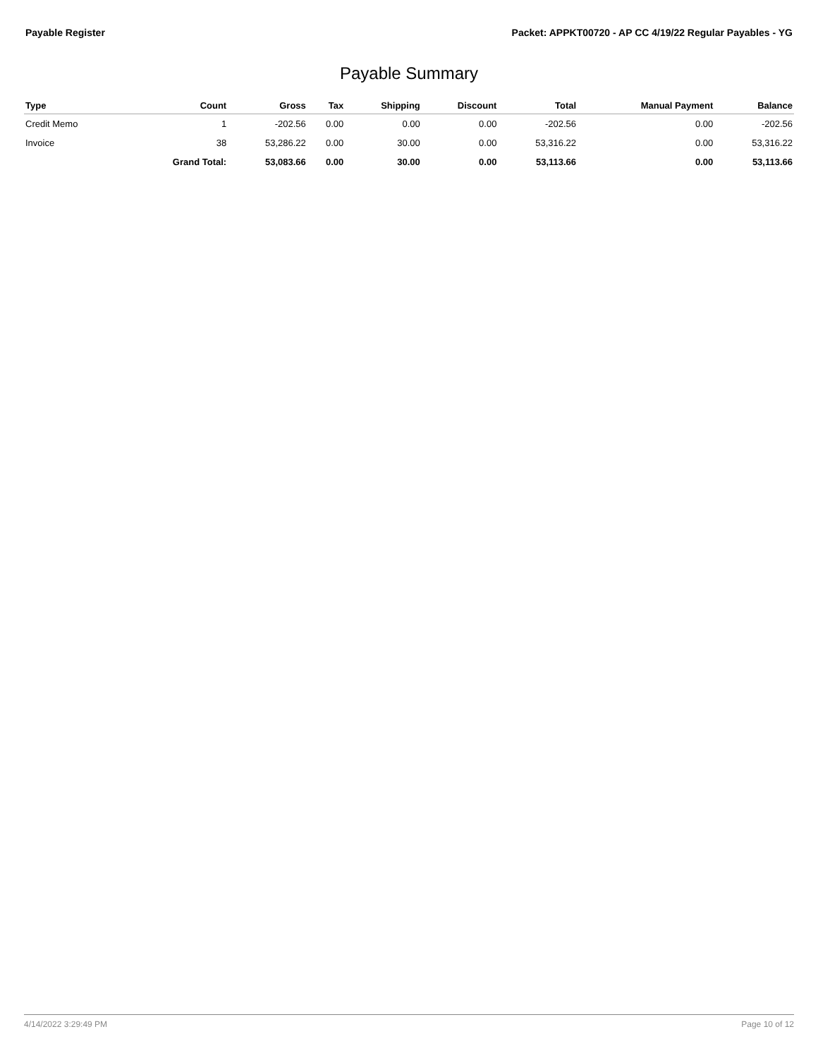Payable Register Packet: APPKT00720 - AP CC 4/19/22 Regular Payables - YG
Payable Summary
| Type | Count | Gross | Tax | Shipping | Discount | Total | Manual Payment | Balance |
| --- | --- | --- | --- | --- | --- | --- | --- | --- |
| Credit Memo | 1 | -202.56 | 0.00 | 0.00 | 0.00 | -202.56 | 0.00 | -202.56 |
| Invoice | 38 | 53,286.22 | 0.00 | 30.00 | 0.00 | 53,316.22 | 0.00 | 53,316.22 |
| | Grand Total: | 53,083.66 | 0.00 | 30.00 | 0.00 | 53,113.66 | 0.00 | 53,113.66 |
4/14/2022 3:29:49 PM Page 10 of 12